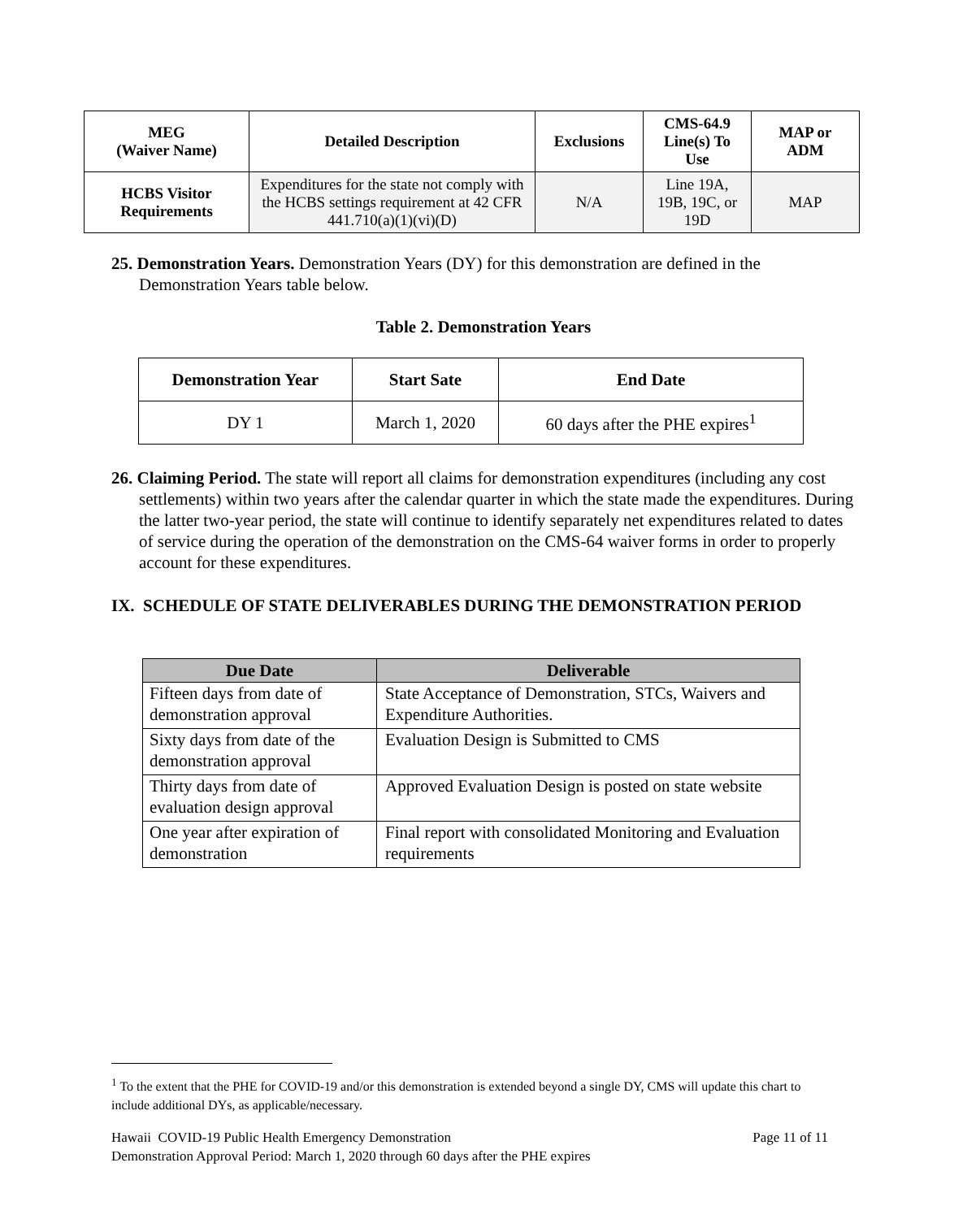| MEG (Waiver Name) | Detailed Description | Exclusions | CMS-64.9 Line(s) To Use | MAP or ADM |
| --- | --- | --- | --- | --- |
| HCBS Visitor Requirements | Expenditures for the state not comply with the HCBS settings requirement at 42 CFR 441.710(a)(1)(vi)(D) | N/A | Line 19A, 19B, 19C, or 19D | MAP |
25. Demonstration Years. Demonstration Years (DY) for this demonstration are defined in the Demonstration Years table below.
Table 2. Demonstration Years
| Demonstration Year | Start Sate | End Date |
| --- | --- | --- |
| DY 1 | March 1, 2020 | 60 days after the PHE expires<sup>1</sup> |
26. Claiming Period. The state will report all claims for demonstration expenditures (including any cost settlements) within two years after the calendar quarter in which the state made the expenditures. During the latter two-year period, the state will continue to identify separately net expenditures related to dates of service during the operation of the demonstration on the CMS-64 waiver forms in order to properly account for these expenditures.
IX. SCHEDULE OF STATE DELIVERABLES DURING THE DEMONSTRATION PERIOD
| Due Date | Deliverable |
| --- | --- |
| Fifteen days from date of demonstration approval | State Acceptance of Demonstration, STCs, Waivers and Expenditure Authorities. |
| Sixty days from date of the demonstration approval | Evaluation Design is Submitted to CMS |
| Thirty days from date of evaluation design approval | Approved Evaluation Design is posted on state website |
| One year after expiration of demonstration | Final report with consolidated Monitoring and Evaluation requirements |
<sup>1</sup> To the extent that the PHE for COVID-19 and/or this demonstration is extended beyond a single DY, CMS will update this chart to include additional DYs, as applicable/necessary.
Hawaii COVID-19 Public Health Emergency Demonstration Page 11 of 11
Demonstration Approval Period: March 1, 2020 through 60 days after the PHE expires